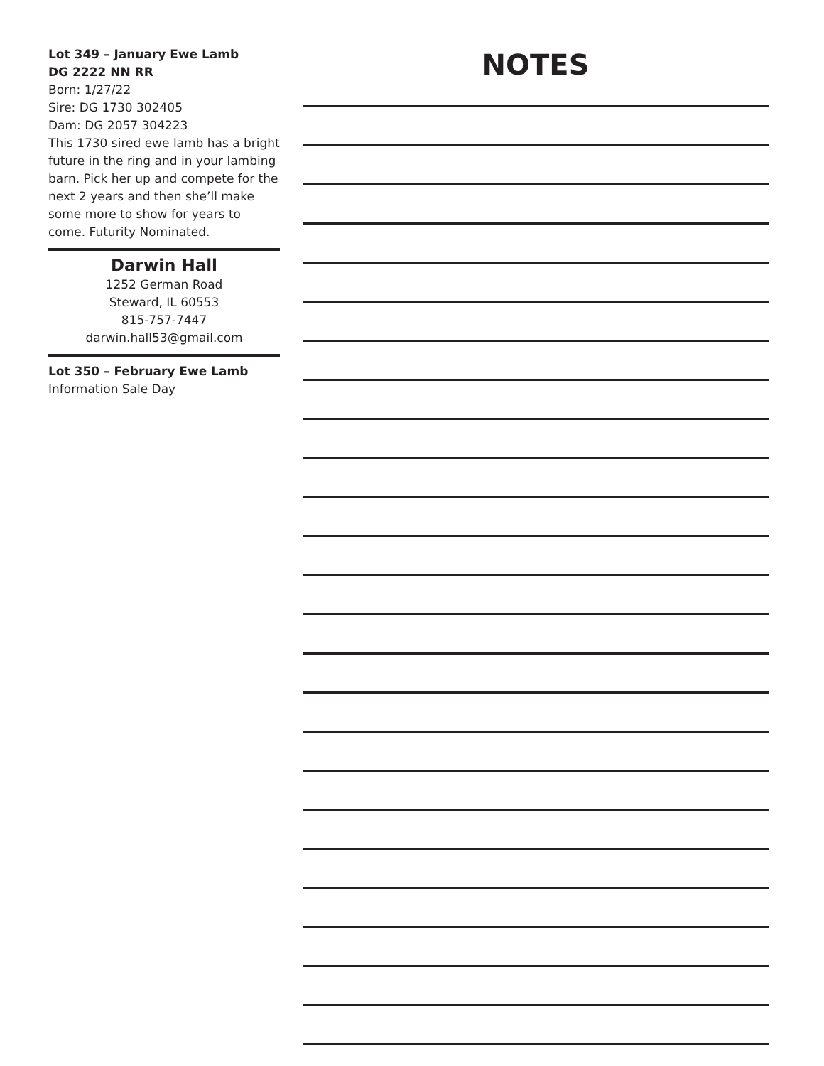Lot 349 – January Ewe Lamb
DG 2222 NN RR
Born: 1/27/22
Sire: DG 1730 302405
Dam: DG 2057 304223
This 1730 sired ewe lamb has a bright future in the ring and in your lambing barn. Pick her up and compete for the next 2 years and then she’ll make some more to show for years to come. Futurity Nominated.
Darwin Hall
1252 German Road
Steward, IL 60553
815-757-7447
darwin.hall53@gmail.com
Lot 350 – February Ewe Lamb
Information Sale Day
NOTES